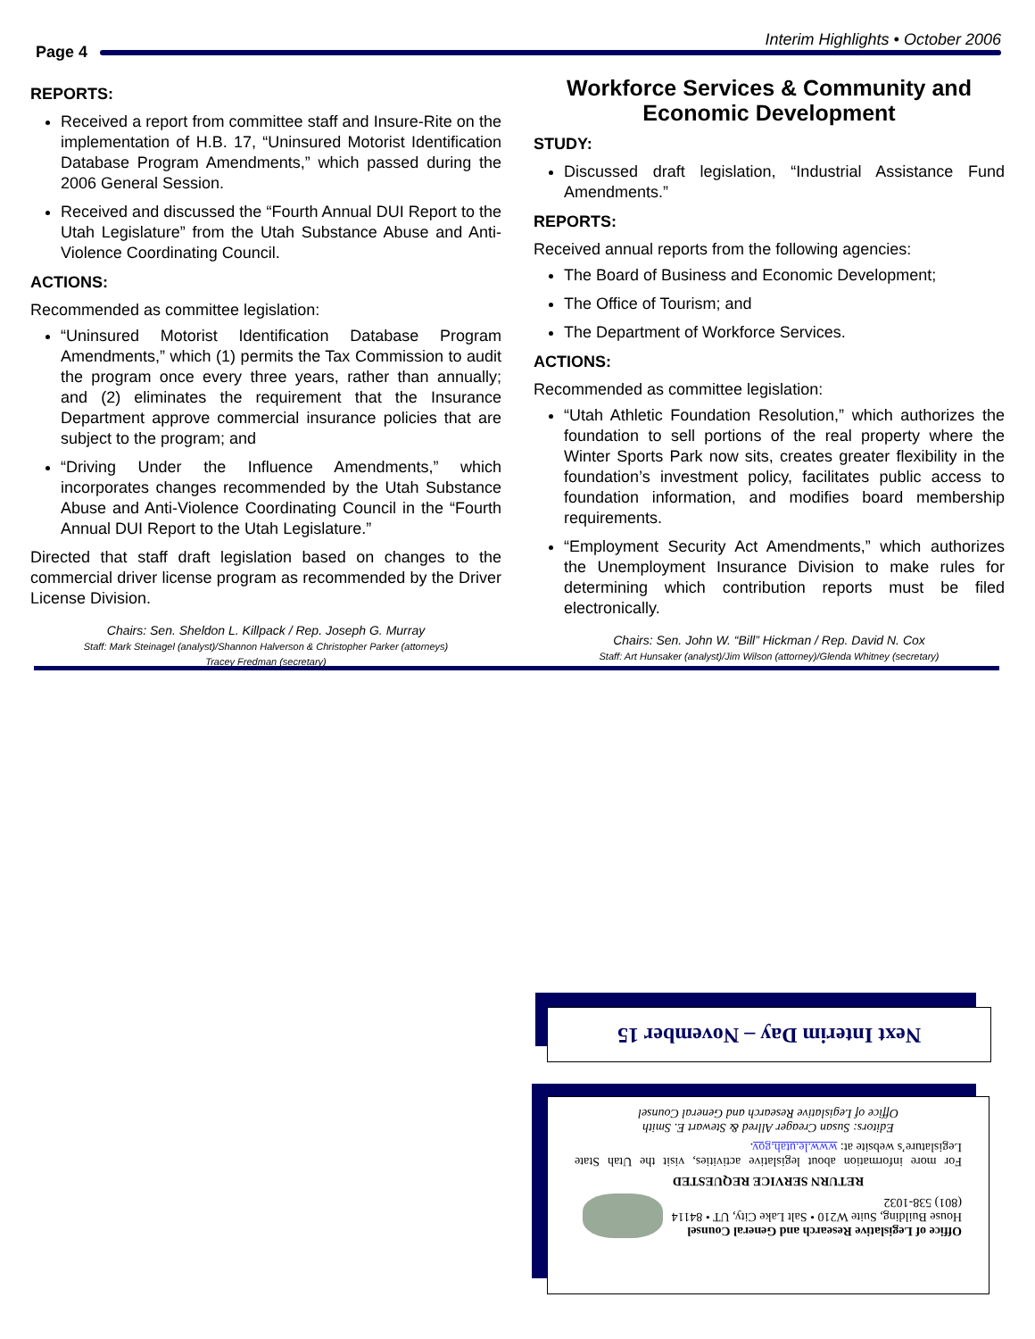Interim Highlights • October 2006
Page 4
REPORTS:
Received a report from committee staff and Insure-Rite on the implementation of H.B. 17, “Uninsured Motorist Identification Database Program Amendments,” which passed during the 2006 General Session.
Received and discussed the “Fourth Annual DUI Report to the Utah Legislature” from the Utah Substance Abuse and Anti-Violence Coordinating Council.
ACTIONS:
Recommended as committee legislation:
“Uninsured Motorist Identification Database Program Amendments,” which (1) permits the Tax Commission to audit the program once every three years, rather than annually; and (2) eliminates the requirement that the Insurance Department approve commercial insurance policies that are subject to the program; and
“Driving Under the Influence Amendments,” which incorporates changes recommended by the Utah Substance Abuse and Anti-Violence Coordinating Council in the “Fourth Annual DUI Report to the Utah Legislature.”
Directed that staff draft legislation based on changes to the commercial driver license program as recommended by the Driver License Division.
Chairs: Sen. Sheldon L. Killpack / Rep. Joseph G. Murray
Staff: Mark Steinagel (analyst)/Shannon Halverson & Christopher Parker (attorneys)
Tracey Fredman (secretary)
Workforce Services & Community and Economic Development
STUDY:
Discussed draft legislation, “Industrial Assistance Fund Amendments.”
REPORTS:
Received annual reports from the following agencies:
The Board of Business and Economic Development;
The Office of Tourism; and
The Department of Workforce Services.
ACTIONS:
Recommended as committee legislation:
“Utah Athletic Foundation Resolution,” which authorizes the foundation to sell portions of the real property where the Winter Sports Park now sits, creates greater flexibility in the foundation’s investment policy, facilitates public access to foundation information, and modifies board membership requirements.
“Employment Security Act Amendments,” which authorizes the Unemployment Insurance Division to make rules for determining which contribution reports must be filed electronically.
Chairs: Sen. John W. “Bill” Hickman / Rep. David N. Cox
Staff: Art Hunsaker (analyst)/Jim Wilson (attorney)/Glenda Whitney (secretary)
Next Interim Day – November 15
Office of Legislative Research and General Counsel
House Building, Suite W210 • Salt Lake City, UT • 84114
(801) 538-1032
RETURN SERVICE REQUESTED
For more information about legislative activities, visit the Utah State Legislature’s website at: www.le.utah.gov.
Editors: Susan Creager Allred & Stewart E. Smith
Office of Legislative Research and General Counsel